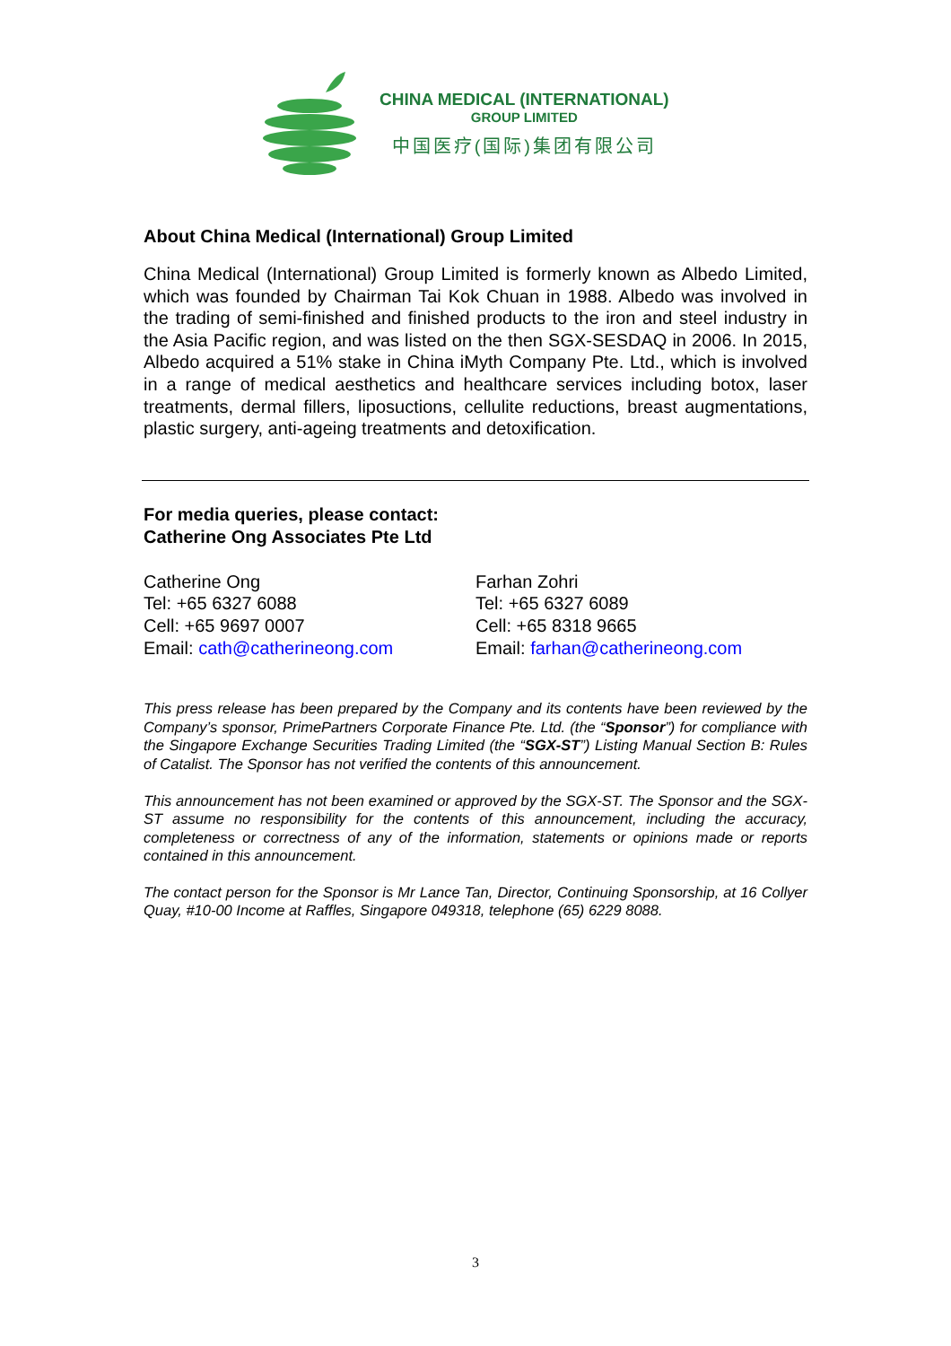CHINA MEDICAL (INTERNATIONAL)
GROUP LIMITED
中国医疗(国际)集团有限公司
About China Medical (International) Group Limited
China Medical (International) Group Limited is formerly known as Albedo Limited, which was founded by Chairman Tai Kok Chuan in 1988. Albedo was involved in the trading of semi-finished and finished products to the iron and steel industry in the Asia Pacific region, and was listed on the then SGX-SESDAQ in 2006. In 2015, Albedo acquired a 51% stake in China iMyth Company Pte. Ltd., which is involved in a range of medical aesthetics and healthcare services including botox, laser treatments, dermal fillers, liposuctions, cellulite reductions, breast augmentations, plastic surgery, anti-ageing treatments and detoxification.
For media queries, please contact:
Catherine Ong Associates Pte Ltd
Catherine Ong
Tel: +65 6327 6088
Cell: +65 9697 0007
Email: cath@catherineong.com
Farhan Zohri
Tel: +65 6327 6089
Cell: +65 8318 9665
Email: farhan@catherineong.com
This press release has been prepared by the Company and its contents have been reviewed by the Company’s sponsor, PrimePartners Corporate Finance Pte. Ltd. (the “Sponsor”) for compliance with the Singapore Exchange Securities Trading Limited (the “SGX-ST”) Listing Manual Section B: Rules of Catalist. The Sponsor has not verified the contents of this announcement.
This announcement has not been examined or approved by the SGX-ST. The Sponsor and the SGX-ST assume no responsibility for the contents of this announcement, including the accuracy, completeness or correctness of any of the information, statements or opinions made or reports contained in this announcement.
The contact person for the Sponsor is Mr Lance Tan, Director, Continuing Sponsorship, at 16 Collyer Quay, #10-00 Income at Raffles, Singapore 049318, telephone (65) 6229 8088.
3